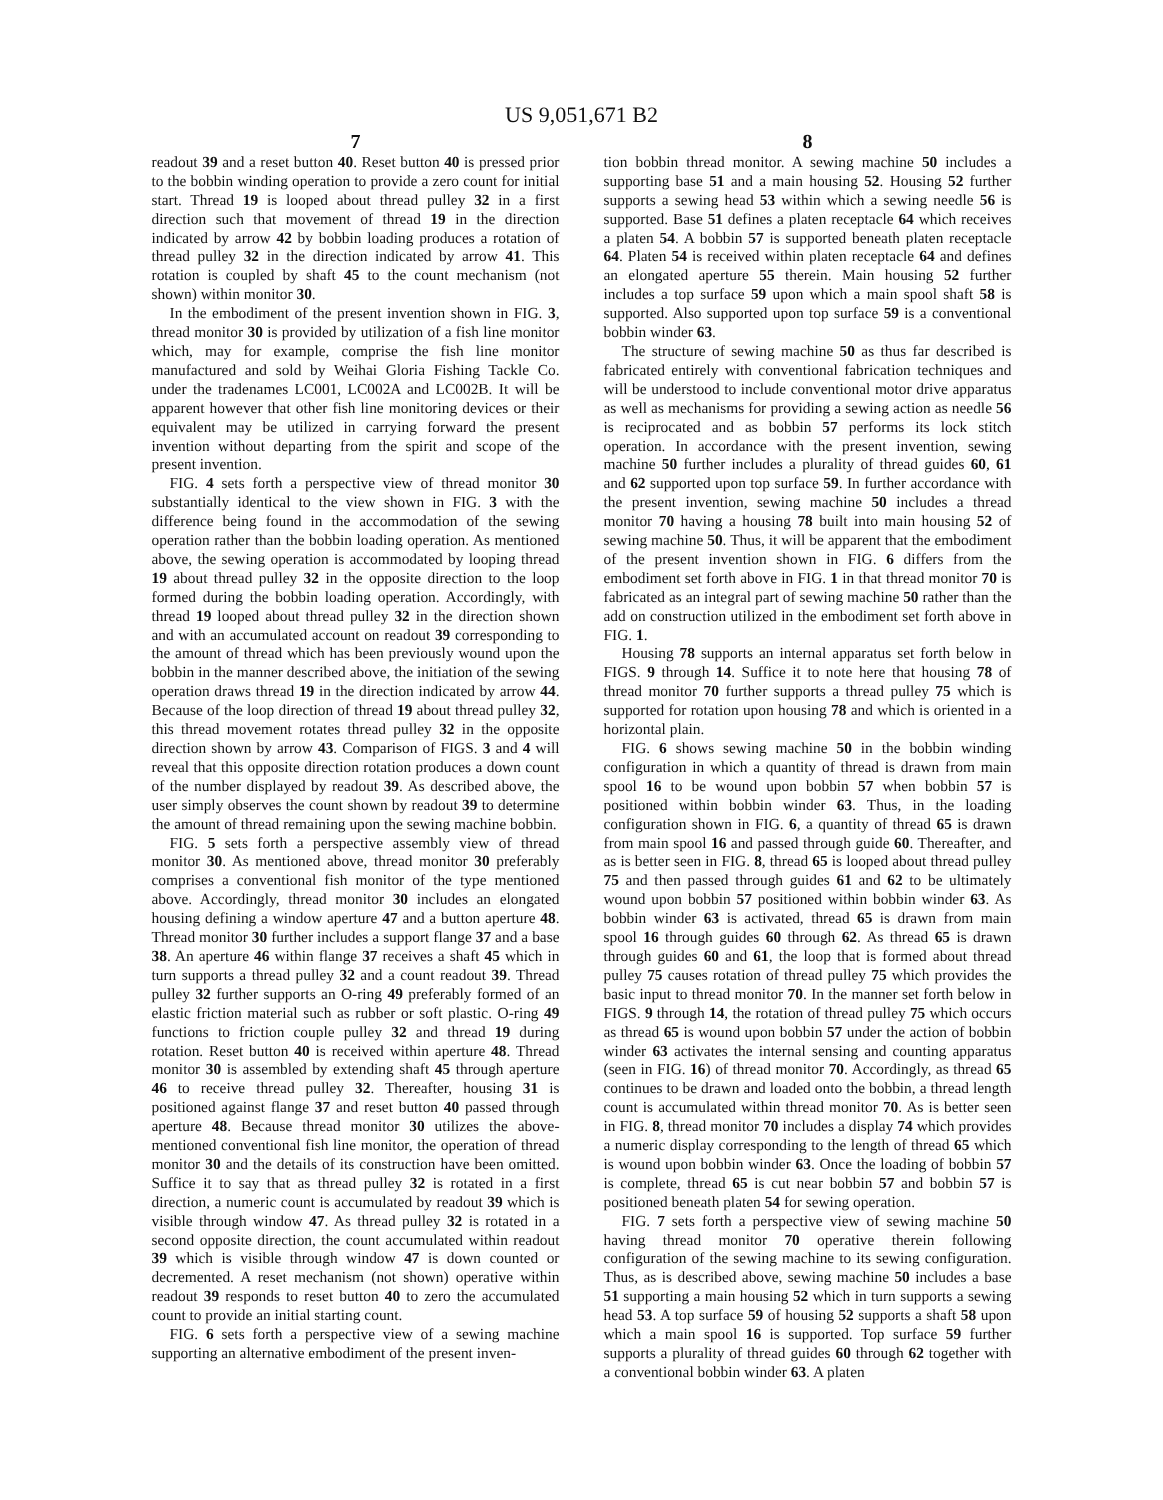US 9,051,671 B2
7
readout 39 and a reset button 40. Reset button 40 is pressed prior to the bobbin winding operation to provide a zero count for initial start. Thread 19 is looped about thread pulley 32 in a first direction such that movement of thread 19 in the direction indicated by arrow 42 by bobbin loading produces a rotation of thread pulley 32 in the direction indicated by arrow 41. This rotation is coupled by shaft 45 to the count mechanism (not shown) within monitor 30.
In the embodiment of the present invention shown in FIG. 3, thread monitor 30 is provided by utilization of a fish line monitor which, may for example, comprise the fish line monitor manufactured and sold by Weihai Gloria Fishing Tackle Co. under the tradenames LC001, LC002A and LC002B. It will be apparent however that other fish line monitoring devices or their equivalent may be utilized in carrying forward the present invention without departing from the spirit and scope of the present invention.
FIG. 4 sets forth a perspective view of thread monitor 30 substantially identical to the view shown in FIG. 3 with the difference being found in the accommodation of the sewing operation rather than the bobbin loading operation. As mentioned above, the sewing operation is accommodated by looping thread 19 about thread pulley 32 in the opposite direction to the loop formed during the bobbin loading operation. Accordingly, with thread 19 looped about thread pulley 32 in the direction shown and with an accumulated account on readout 39 corresponding to the amount of thread which has been previously wound upon the bobbin in the manner described above, the initiation of the sewing operation draws thread 19 in the direction indicated by arrow 44. Because of the loop direction of thread 19 about thread pulley 32, this thread movement rotates thread pulley 32 in the opposite direction shown by arrow 43. Comparison of FIGS. 3 and 4 will reveal that this opposite direction rotation produces a down count of the number displayed by readout 39. As described above, the user simply observes the count shown by readout 39 to determine the amount of thread remaining upon the sewing machine bobbin.
FIG. 5 sets forth a perspective assembly view of thread monitor 30. As mentioned above, thread monitor 30 preferably comprises a conventional fish monitor of the type mentioned above. Accordingly, thread monitor 30 includes an elongated housing defining a window aperture 47 and a button aperture 48. Thread monitor 30 further includes a support flange 37 and a base 38. An aperture 46 within flange 37 receives a shaft 45 which in turn supports a thread pulley 32 and a count readout 39. Thread pulley 32 further supports an O-ring 49 preferably formed of an elastic friction material such as rubber or soft plastic. O-ring 49 functions to friction couple pulley 32 and thread 19 during rotation. Reset button 40 is received within aperture 48. Thread monitor 30 is assembled by extending shaft 45 through aperture 46 to receive thread pulley 32. Thereafter, housing 31 is positioned against flange 37 and reset button 40 passed through aperture 48. Because thread monitor 30 utilizes the above-mentioned conventional fish line monitor, the operation of thread monitor 30 and the details of its construction have been omitted. Suffice it to say that as thread pulley 32 is rotated in a first direction, a numeric count is accumulated by readout 39 which is visible through window 47. As thread pulley 32 is rotated in a second opposite direction, the count accumulated within readout 39 which is visible through window 47 is down counted or decremented. A reset mechanism (not shown) operative within readout 39 responds to reset button 40 to zero the accumulated count to provide an initial starting count.
FIG. 6 sets forth a perspective view of a sewing machine supporting an alternative embodiment of the present inven-
8
tion bobbin thread monitor. A sewing machine 50 includes a supporting base 51 and a main housing 52. Housing 52 further supports a sewing head 53 within which a sewing needle 56 is supported. Base 51 defines a platen receptacle 64 which receives a platen 54. A bobbin 57 is supported beneath platen receptacle 64. Platen 54 is received within platen receptacle 64 and defines an elongated aperture 55 therein. Main housing 52 further includes a top surface 59 upon which a main spool shaft 58 is supported. Also supported upon top surface 59 is a conventional bobbin winder 63.
The structure of sewing machine 50 as thus far described is fabricated entirely with conventional fabrication techniques and will be understood to include conventional motor drive apparatus as well as mechanisms for providing a sewing action as needle 56 is reciprocated and as bobbin 57 performs its lock stitch operation. In accordance with the present invention, sewing machine 50 further includes a plurality of thread guides 60, 61 and 62 supported upon top surface 59. In further accordance with the present invention, sewing machine 50 includes a thread monitor 70 having a housing 78 built into main housing 52 of sewing machine 50. Thus, it will be apparent that the embodiment of the present invention shown in FIG. 6 differs from the embodiment set forth above in FIG. 1 in that thread monitor 70 is fabricated as an integral part of sewing machine 50 rather than the add on construction utilized in the embodiment set forth above in FIG. 1.
Housing 78 supports an internal apparatus set forth below in FIGS. 9 through 14. Suffice it to note here that housing 78 of thread monitor 70 further supports a thread pulley 75 which is supported for rotation upon housing 78 and which is oriented in a horizontal plain.
FIG. 6 shows sewing machine 50 in the bobbin winding configuration in which a quantity of thread is drawn from main spool 16 to be wound upon bobbin 57 when bobbin 57 is positioned within bobbin winder 63. Thus, in the loading configuration shown in FIG. 6, a quantity of thread 65 is drawn from main spool 16 and passed through guide 60. Thereafter, and as is better seen in FIG. 8, thread 65 is looped about thread pulley 75 and then passed through guides 61 and 62 to be ultimately wound upon bobbin 57 positioned within bobbin winder 63. As bobbin winder 63 is activated, thread 65 is drawn from main spool 16 through guides 60 through 62. As thread 65 is drawn through guides 60 and 61, the loop that is formed about thread pulley 75 causes rotation of thread pulley 75 which provides the basic input to thread monitor 70. In the manner set forth below in FIGS. 9 through 14, the rotation of thread pulley 75 which occurs as thread 65 is wound upon bobbin 57 under the action of bobbin winder 63 activates the internal sensing and counting apparatus (seen in FIG. 16) of thread monitor 70. Accordingly, as thread 65 continues to be drawn and loaded onto the bobbin, a thread length count is accumulated within thread monitor 70. As is better seen in FIG. 8, thread monitor 70 includes a display 74 which provides a numeric display corresponding to the length of thread 65 which is wound upon bobbin winder 63. Once the loading of bobbin 57 is complete, thread 65 is cut near bobbin 57 and bobbin 57 is positioned beneath platen 54 for sewing operation.
FIG. 7 sets forth a perspective view of sewing machine 50 having thread monitor 70 operative therein following configuration of the sewing machine to its sewing configuration. Thus, as is described above, sewing machine 50 includes a base 51 supporting a main housing 52 which in turn supports a sewing head 53. A top surface 59 of housing 52 supports a shaft 58 upon which a main spool 16 is supported. Top surface 59 further supports a plurality of thread guides 60 through 62 together with a conventional bobbin winder 63. A platen